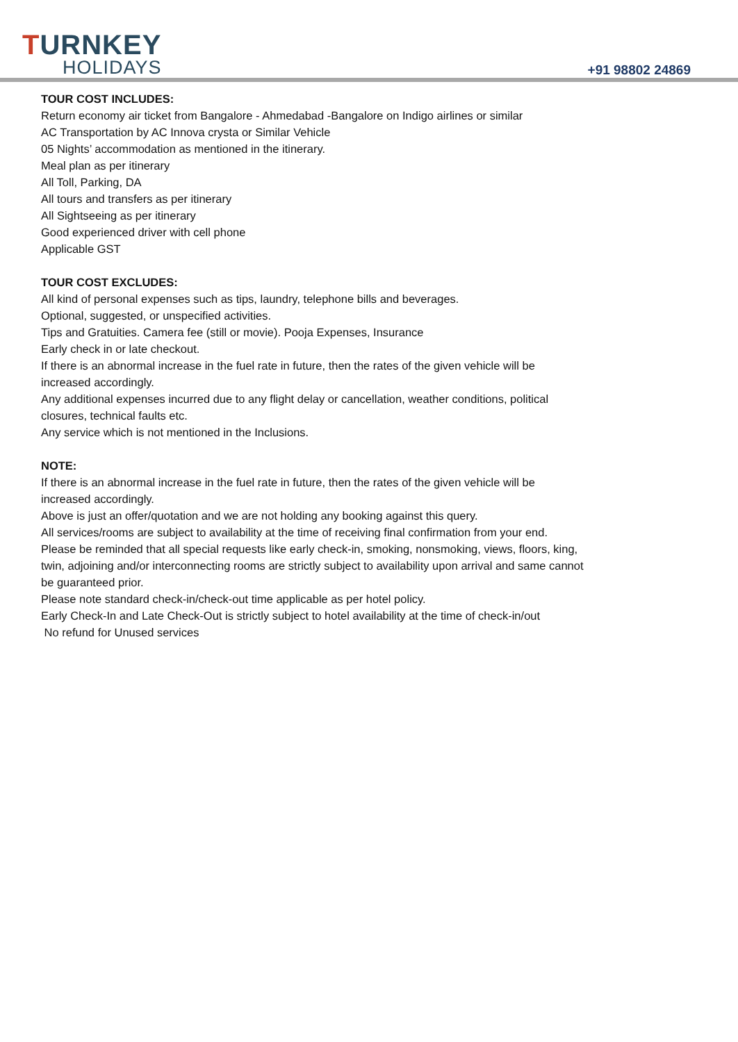TURNKEY
HOLIDAYS
+91 98802 24869
TOUR COST INCLUDES:
Return economy air ticket from Bangalore - Ahmedabad -Bangalore on Indigo airlines or similar
AC Transportation by AC Innova crysta or Similar Vehicle
05 Nights’ accommodation as mentioned in the itinerary.
Meal plan as per itinerary
All Toll, Parking, DA
All tours and transfers as per itinerary
All Sightseeing as per itinerary
Good experienced driver with cell phone
Applicable GST
TOUR COST EXCLUDES:
All kind of personal expenses such as tips, laundry, telephone bills and beverages.
Optional, suggested, or unspecified activities.
Tips and Gratuities. Camera fee (still or movie). Pooja Expenses, Insurance
Early check in or late checkout.
If there is an abnormal increase in the fuel rate in future, then the rates of the given vehicle will be
increased accordingly.
Any additional expenses incurred due to any flight delay or cancellation, weather conditions, political
closures, technical faults etc.
Any service which is not mentioned in the Inclusions.
NOTE:
If there is an abnormal increase in the fuel rate in future, then the rates of the given vehicle will be
increased accordingly.
Above is just an offer/quotation and we are not holding any booking against this query.
All services/rooms are subject to availability at the time of receiving final confirmation from your end.
Please be reminded that all special requests like early check-in, smoking, nonsmoking, views, floors, king,
twin, adjoining and/or interconnecting rooms are strictly subject to availability upon arrival and same cannot
be guaranteed prior.
Please note standard check-in/check-out time applicable as per hotel policy.
Early Check-In and Late Check-Out is strictly subject to hotel availability at the time of check-in/out
No refund for Unused services